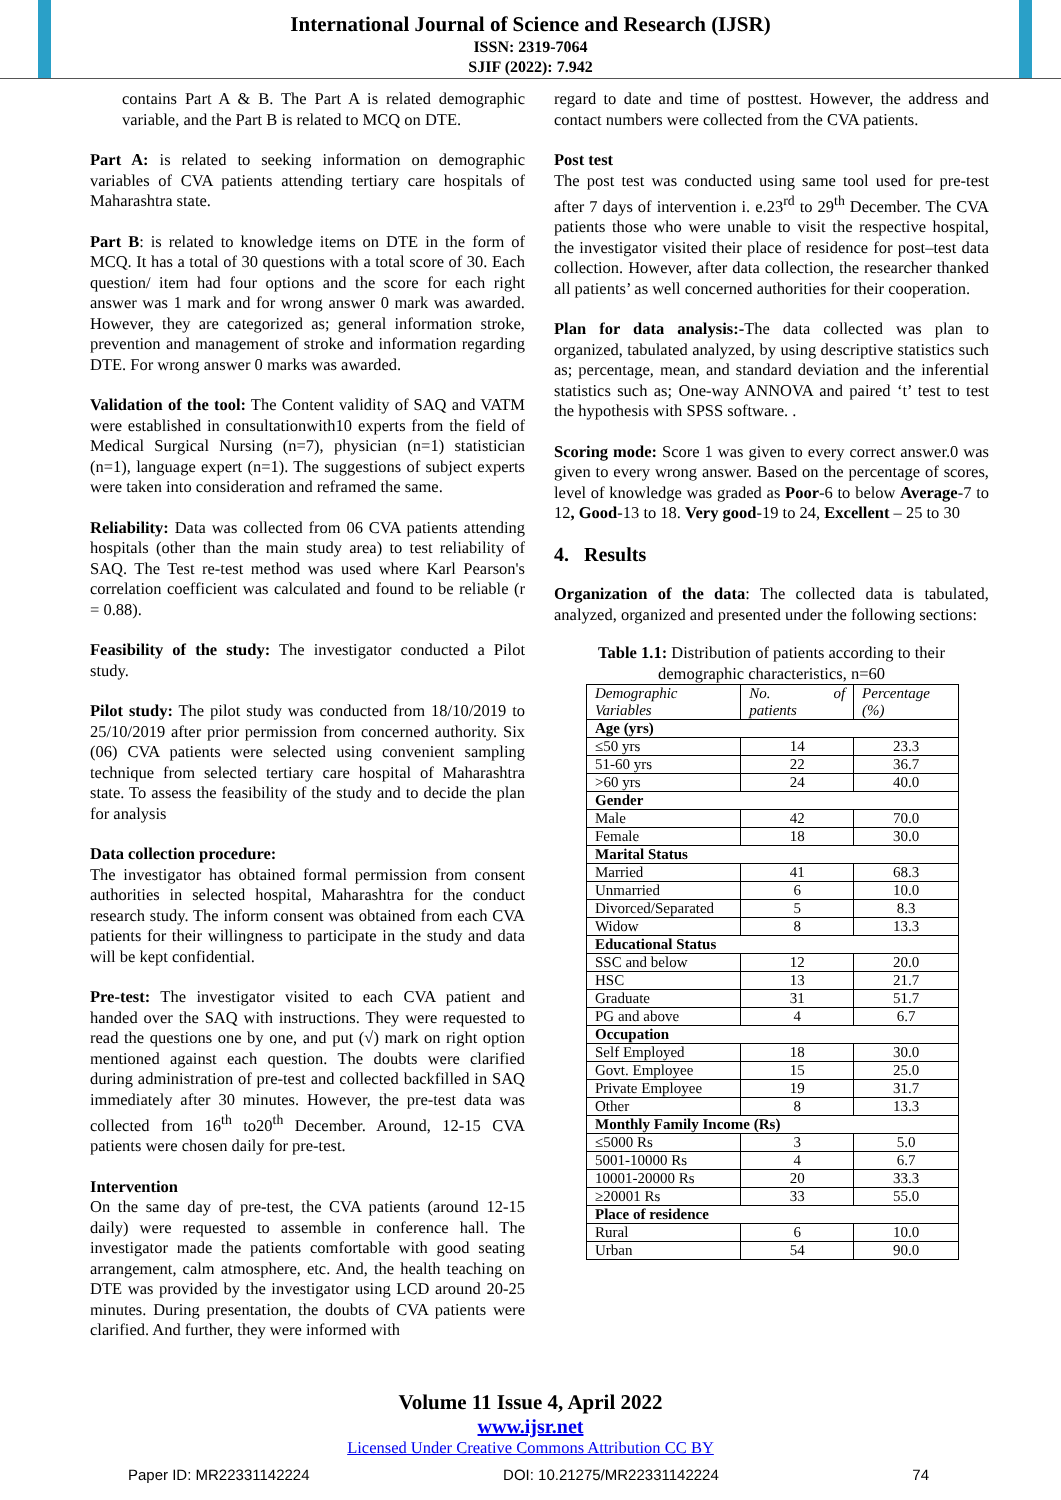International Journal of Science and Research (IJSR)
ISSN: 2319-7064
SJIF (2022): 7.942
contains Part A & B. The Part A is related demographic variable, and the Part B is related to MCQ on DTE.
Part A: is related to seeking information on demographic variables of CVA patients attending tertiary care hospitals of Maharashtra state.
Part B: is related to knowledge items on DTE in the form of MCQ. It has a total of 30 questions with a total score of 30. Each question/ item had four options and the score for each right answer was 1 mark and for wrong answer 0 mark was awarded. However, they are categorized as; general information stroke, prevention and management of stroke and information regarding DTE. For wrong answer 0 marks was awarded.
Validation of the tool: The Content validity of SAQ and VATM were established in consultationwith10 experts from the field of Medical Surgical Nursing (n=7), physician (n=1) statistician (n=1), language expert (n=1). The suggestions of subject experts were taken into consideration and reframed the same.
Reliability: Data was collected from 06 CVA patients attending hospitals (other than the main study area) to test reliability of SAQ. The Test re-test method was used where Karl Pearson's correlation coefficient was calculated and found to be reliable (r = 0.88).
Feasibility of the study: The investigator conducted a Pilot study.
Pilot study: The pilot study was conducted from 18/10/2019 to 25/10/2019 after prior permission from concerned authority. Six (06) CVA patients were selected using convenient sampling technique from selected tertiary care hospital of Maharashtra state. To assess the feasibility of the study and to decide the plan for analysis
Data collection procedure:
The investigator has obtained formal permission from consent authorities in selected hospital, Maharashtra for the conduct research study. The inform consent was obtained from each CVA patients for their willingness to participate in the study and data will be kept confidential.
Pre-test: The investigator visited to each CVA patient and handed over the SAQ with instructions. They were requested to read the questions one by one, and put (√) mark on right option mentioned against each question. The doubts were clarified during administration of pre-test and collected backfilled in SAQ immediately after 30 minutes. However, the pre-test data was collected from 16<sup>th</sup> to20<sup>th</sup> December. Around, 12-15 CVA patients were chosen daily for pre-test.
Intervention
On the same day of pre-test, the CVA patients (around 12-15 daily) were requested to assemble in conference hall. The investigator made the patients comfortable with good seating arrangement, calm atmosphere, etc. And, the health teaching on DTE was provided by the investigator using LCD around 20-25 minutes. During presentation, the doubts of CVA patients were clarified. And further, they were informed with
regard to date and time of posttest. However, the address and contact numbers were collected from the CVA patients.
Post test
The post test was conducted using same tool used for pre-test after 7 days of intervention i. e.23<sup>rd</sup> to 29<sup>th</sup> December. The CVA patients those who were unable to visit the respective hospital, the investigator visited their place of residence for post–test data collection. However, after data collection, the researcher thanked all patients’ as well concerned authorities for their cooperation.
Plan for data analysis:-The data collected was plan to organized, tabulated analyzed, by using descriptive statistics such as; percentage, mean, and standard deviation and the inferential statistics such as; One-way ANNOVA and paired ‘t’ test to test the hypothesis with SPSS software. .
Scoring mode: Score 1 was given to every correct answer.0 was given to every wrong answer. Based on the percentage of scores, level of knowledge was graded as Poor-6 to below Average-7 to 12, Good-13 to 18. Very good-19 to 24, Excellent – 25 to 30
4. Results
Organization of the data: The collected data is tabulated, analyzed, organized and presented under the following sections:
Table 1.1: Distribution of patients according to their demographic characteristics, n=60
| Demographic Variables | No. of patients | Percentage (%) |
| Age (yrs) | | |
| ≤50 yrs | 14 | 23.3 |
| 51-60 yrs | 22 | 36.7 |
| >60 yrs | 24 | 40.0 |
| Gender | | |
| Male | 42 | 70.0 |
| Female | 18 | 30.0 |
| Marital Status | | |
| Married | 41 | 68.3 |
| Unmarried | 6 | 10.0 |
| Divorced/Separated | 5 | 8.3 |
| Widow | 8 | 13.3 |
| Educational Status | | |
| SSC and below | 12 | 20.0 |
| HSC | 13 | 21.7 |
| Graduate | 31 | 51.7 |
| PG and above | 4 | 6.7 |
| Occupation | | |
| Self Employed | 18 | 30.0 |
| Govt. Employee | 15 | 25.0 |
| Private Employee | 19 | 31.7 |
| Other | 8 | 13.3 |
| Monthly Family Income (Rs) | | |
| ≤5000 Rs | 3 | 5.0 |
| 5001-10000 Rs | 4 | 6.7 |
| 10001-20000 Rs | 20 | 33.3 |
| ≥20001 Rs | 33 | 55.0 |
| Place of residence | | |
| Rural | 6 | 10.0 |
| Urban | 54 | 90.0 |
Volume 11 Issue 4, April 2022
www.ijsr.net
Licensed Under Creative Commons Attribution CC BY
Paper ID: MR22331142224 DOI: 10.21275/MR22331142224 74